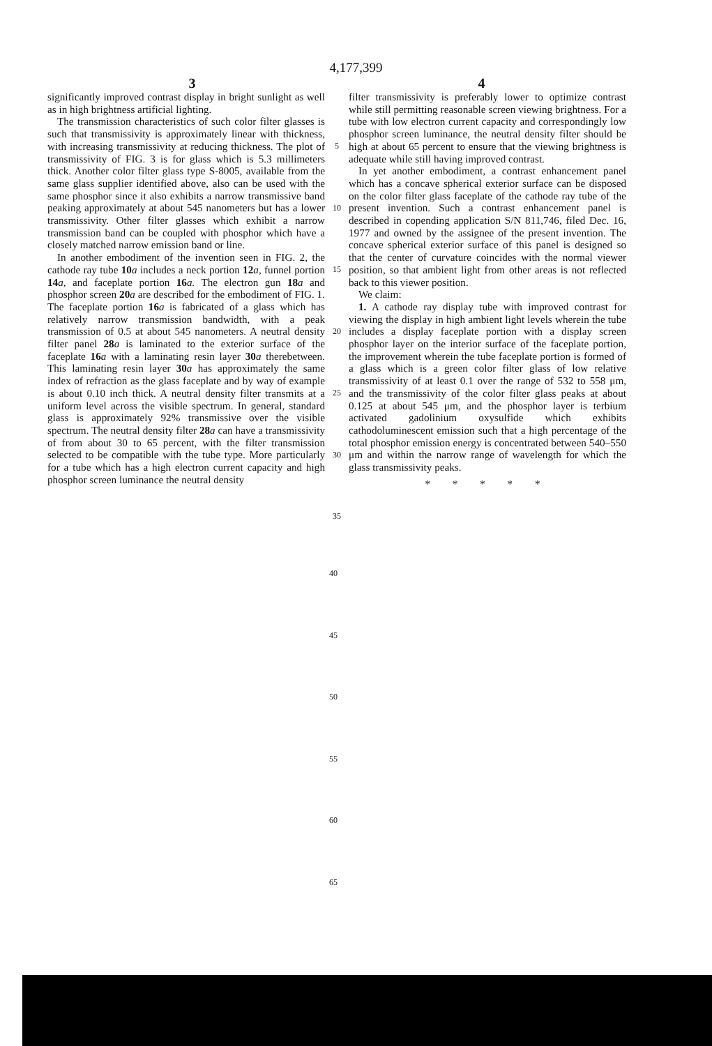4,177,399
3 4
significantly improved contrast display in bright sunlight as well as in high brightness artificial lighting.
The transmission characteristics of such color filter glasses is such that transmissivity is approximately linear with thickness, with increasing transmissivity at reducing thickness. The plot of transmissivity of FIG. 3 is for glass which is 5.3 millimeters thick. Another color filter glass type S-8005, available from the same glass supplier identified above, also can be used with the same phosphor since it also exhibits a narrow transmissive band peaking approximately at about 545 nanometers but has a lower transmissivity. Other filter glasses which exhibit a narrow transmission band can be coupled with phosphor which have a closely matched narrow emission band or line.
In another embodiment of the invention seen in FIG. 2, the cathode ray tube 10 a includes a neck portion 12 a, funnel portion 14 a, and faceplate portion 16 a. The electron gun 18 a and phosphor screen 20 a are described for the embodiment of FIG. 1. The faceplate portion 16 a is fabricated of a glass which has relatively narrow transmission bandwidth, with a peak transmission of 0.5 at about 545 nanometers. A neutral density filter panel 28 a is laminated to the exterior surface of the faceplate 16 a with a laminating resin layer 30 a therebetween. This laminating resin layer 30 a has approximately the same index of refraction as the glass faceplate and by way of example is about 0.10 inch thick. A neutral density filter transmits at a uniform level across the visible spectrum. In general, standard glass is approximately 92% transmissive over the visible spectrum. The neutral density filter 28 a can have a transmissivity of from about 30 to 65 percent, with the filter transmission selected to be compatible with the tube type. More particularly for a tube which has a high electron current capacity and high phosphor screen luminance the neutral density
5
10
15
20
25
30
35
filter transmissivity is preferably lower to optimize contrast while still permitting reasonable screen viewing brightness. For a tube with low electron current capacity and correspondingly low phosphor screen luminance, the neutral density filter should be high at about 65 percent to ensure that the viewing brightness is adequate while still having improved contrast.
In yet another embodiment, a contrast enhancement panel which has a concave spherical exterior surface can be disposed on the color filter glass faceplate of the cathode ray tube of the present invention. Such a contrast enhancement panel is described in copending application S/N 811,746, filed Dec. 16, 1977 and owned by the assignee of the present invention. The concave spherical exterior surface of this panel is designed so that the center of curvature coincides with the normal viewer position, so that ambient light from other areas is not reflected back to this viewer position.
We claim:
1. A cathode ray display tube with improved contrast for viewing the display in high ambient light levels wherein the tube includes a display faceplate portion with a display screen phosphor layer on the interior surface of the faceplate portion, the improvement wherein the tube faceplate portion is formed of a glass which is a green color filter glass of low relative transmissivity of at least 0.1 over the range of 532 to 558 μm, and the transmissivity of the color filter glass peaks at about 0.125 at about 545 μm, and the phosphor layer is terbium activated gadolinium oxysulfide which exhibits cathodoluminescent emission such that a high percentage of the total phosphor emission energy is concentrated between 540–550 μm and within the narrow range of wavelength for which the glass transmissivity peaks.
* * * * *
40
45
50
55
60
65